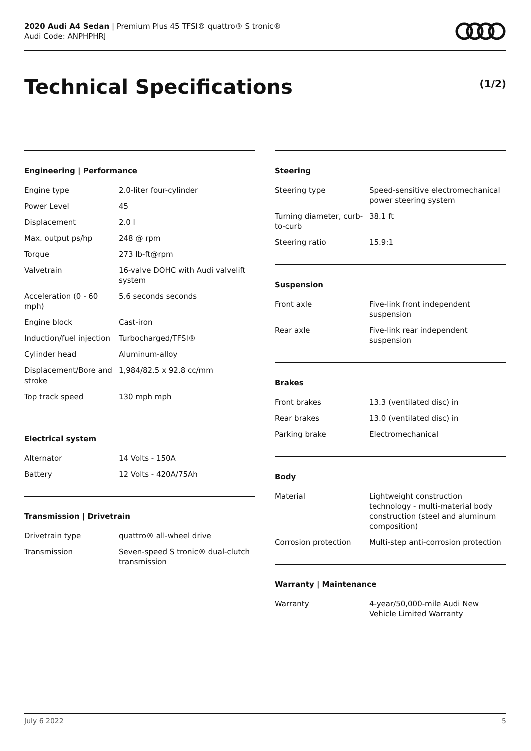2020 Audi A4 Sedan | Premium Plus 45 TFSI® quattro® S tronic®
Audi Code: ANPHPHRJ
Technical Specifications (1/2)
Engineering | Performance
| Engine type | 2.0-liter four-cylinder |
| Power Level | 45 |
| Displacement | 2.0 l |
| Max. output ps/hp | 248 @ rpm |
| Torque | 273 lb-ft@rpm |
| Valvetrain | 16-valve DOHC with Audi valvelift system |
| Acceleration (0 - 60 mph) | 5.6 seconds seconds |
| Engine block | Cast-iron |
| Induction/fuel injection | Turbocharged/TFSI® |
| Cylinder head | Aluminum-alloy |
| Displacement/Bore and stroke | 1,984/82.5 x 92.8 cc/mm |
| Top track speed | 130 mph mph |
Electrical system
| Alternator | 14 Volts - 150A |
| Battery | 12 Volts - 420A/75Ah |
Transmission | Drivetrain
| Drivetrain type | quattro® all-wheel drive |
| Transmission | Seven-speed S tronic® dual-clutch transmission |
Steering
| Steering type | Speed-sensitive electromechanical power steering system |
| Turning diameter, curb-to-curb | 38.1 ft |
| Steering ratio | 15.9:1 |
Suspension
| Front axle | Five-link front independent suspension |
| Rear axle | Five-link rear independent suspension |
Brakes
| Front brakes | 13.3 (ventilated disc) in |
| Rear brakes | 13.0 (ventilated disc) in |
| Parking brake | Electromechanical |
Body
| Material | Lightweight construction technology - multi-material body construction (steel and aluminum composition) |
| Corrosion protection | Multi-step anti-corrosion protection |
Warranty | Maintenance
| Warranty | 4-year/50,000-mile Audi New Vehicle Limited Warranty |
July 6 2022 5